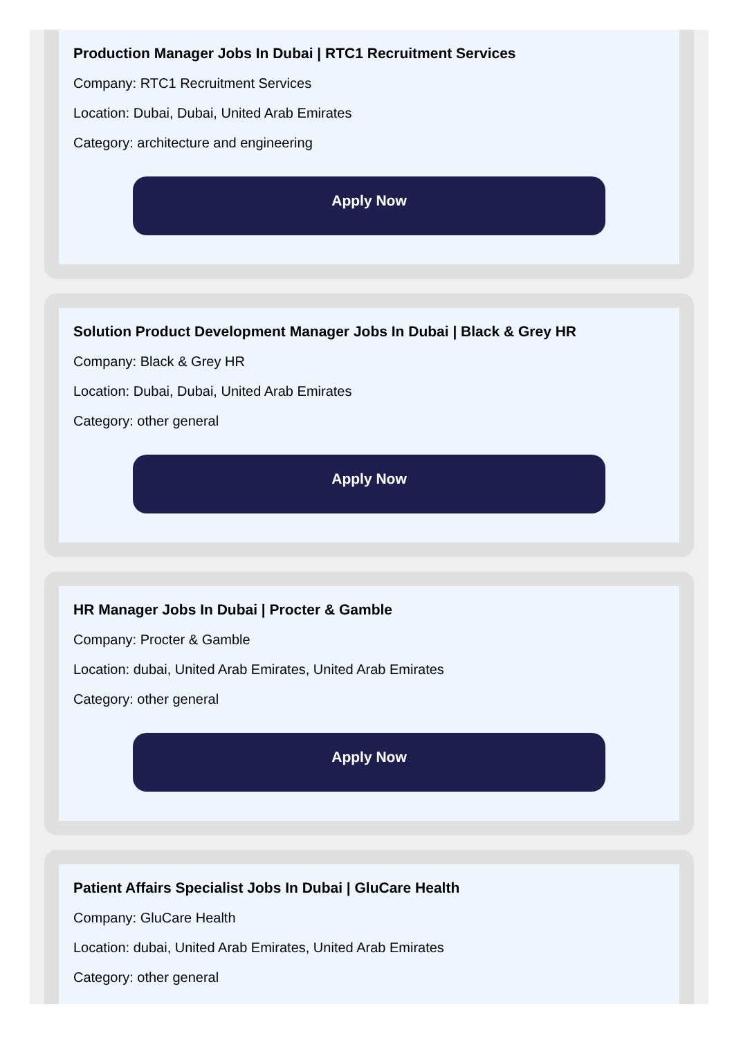Production Manager Jobs In Dubai | RTC1 Recruitment Services
Company: RTC1 Recruitment Services
Location: Dubai, Dubai, United Arab Emirates
Category: architecture and engineering
Apply Now
Solution Product Development Manager Jobs In Dubai | Black & Grey HR
Company: Black & Grey HR
Location: Dubai, Dubai, United Arab Emirates
Category: other general
Apply Now
HR Manager Jobs In Dubai | Procter & Gamble
Company: Procter & Gamble
Location: dubai, United Arab Emirates, United Arab Emirates
Category: other general
Apply Now
Patient Affairs Specialist Jobs In Dubai | GluCare Health
Company: GluCare Health
Location: dubai, United Arab Emirates, United Arab Emirates
Category: other general